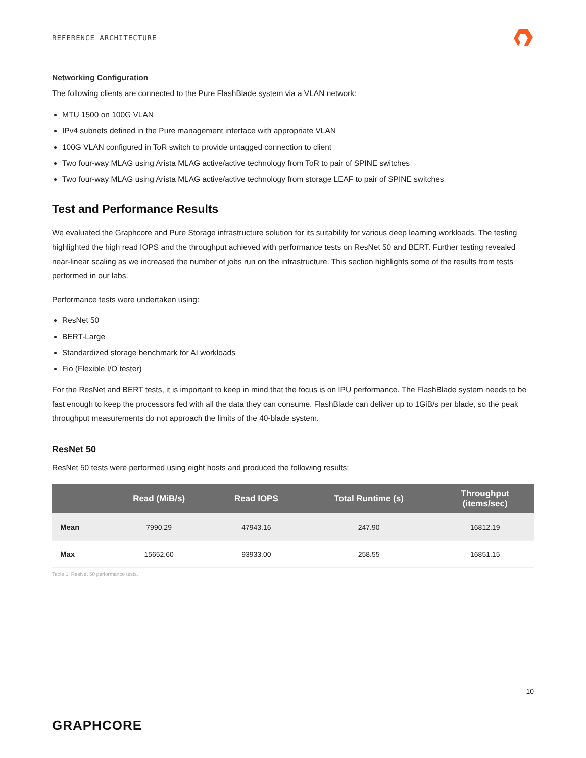REFERENCE ARCHITECTURE
Networking Configuration
The following clients are connected to the Pure FlashBlade system via a VLAN network:
MTU 1500 on 100G VLAN
IPv4 subnets defined in the Pure management interface with appropriate VLAN
100G VLAN configured in ToR switch to provide untagged connection to client
Two four-way MLAG using Arista MLAG active/active technology from ToR to pair of SPINE switches
Two four-way MLAG using Arista MLAG active/active technology from storage LEAF to pair of SPINE switches
Test and Performance Results
We evaluated the Graphcore and Pure Storage infrastructure solution for its suitability for various deep learning workloads. The testing highlighted the high read IOPS and the throughput achieved with performance tests on ResNet 50 and BERT. Further testing revealed near-linear scaling as we increased the number of jobs run on the infrastructure. This section highlights some of the results from tests performed in our labs.
Performance tests were undertaken using:
ResNet 50
BERT-Large
Standardized storage benchmark for AI workloads
Fio (Flexible I/O tester)
For the ResNet and BERT tests, it is important to keep in mind that the focus is on IPU performance. The FlashBlade system needs to be fast enough to keep the processors fed with all the data they can consume. FlashBlade can deliver up to 1GiB/s per blade, so the peak throughput measurements do not approach the limits of the 40-blade system.
ResNet 50
ResNet 50 tests were performed using eight hosts and produced the following results:
| | Read (MiB/s) | Read IOPS | Total Runtime (s) | Throughput (items/sec) |
| --- | --- | --- | --- | --- |
| Mean | 7990.29 | 47943.16 | 247.90 | 16812.19 |
| Max | 15652.60 | 93933.00 | 258.55 | 16851.15 |
Table 1. ResNet 50 performance tests.
10
GRAPHCORE